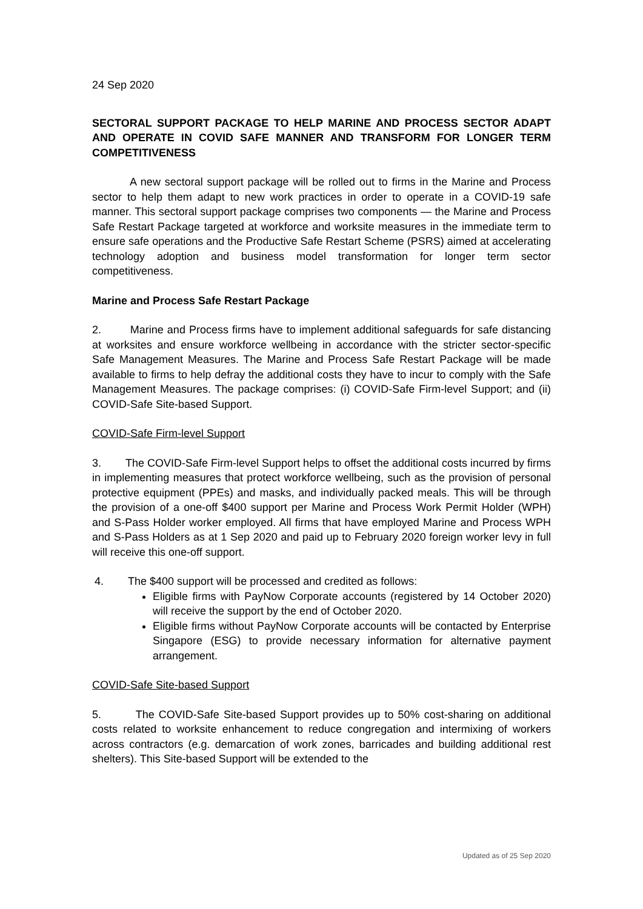24 Sep 2020
SECTORAL SUPPORT PACKAGE TO HELP MARINE AND PROCESS SECTOR ADAPT AND OPERATE IN COVID SAFE MANNER AND TRANSFORM FOR LONGER TERM COMPETITIVENESS
A new sectoral support package will be rolled out to firms in the Marine and Process sector to help them adapt to new work practices in order to operate in a COVID-19 safe manner. This sectoral support package comprises two components — the Marine and Process Safe Restart Package targeted at workforce and worksite measures in the immediate term to ensure safe operations and the Productive Safe Restart Scheme (PSRS) aimed at accelerating technology adoption and business model transformation for longer term sector competitiveness.
Marine and Process Safe Restart Package
2. Marine and Process firms have to implement additional safeguards for safe distancing at worksites and ensure workforce wellbeing in accordance with the stricter sector-specific Safe Management Measures. The Marine and Process Safe Restart Package will be made available to firms to help defray the additional costs they have to incur to comply with the Safe Management Measures. The package comprises: (i) COVID-Safe Firm-level Support; and (ii) COVID-Safe Site-based Support.
COVID-Safe Firm-level Support
3. The COVID-Safe Firm-level Support helps to offset the additional costs incurred by firms in implementing measures that protect workforce wellbeing, such as the provision of personal protective equipment (PPEs) and masks, and individually packed meals. This will be through the provision of a one-off $400 support per Marine and Process Work Permit Holder (WPH) and S-Pass Holder worker employed. All firms that have employed Marine and Process WPH and S-Pass Holders as at 1 Sep 2020 and paid up to February 2020 foreign worker levy in full will receive this one-off support.
4. The $400 support will be processed and credited as follows:
Eligible firms with PayNow Corporate accounts (registered by 14 October 2020) will receive the support by the end of October 2020.
Eligible firms without PayNow Corporate accounts will be contacted by Enterprise Singapore (ESG) to provide necessary information for alternative payment arrangement.
COVID-Safe Site-based Support
5. The COVID-Safe Site-based Support provides up to 50% cost-sharing on additional costs related to worksite enhancement to reduce congregation and intermixing of workers across contractors (e.g. demarcation of work zones, barricades and building additional rest shelters). This Site-based Support will be extended to the
Updated as of 25 Sep 2020